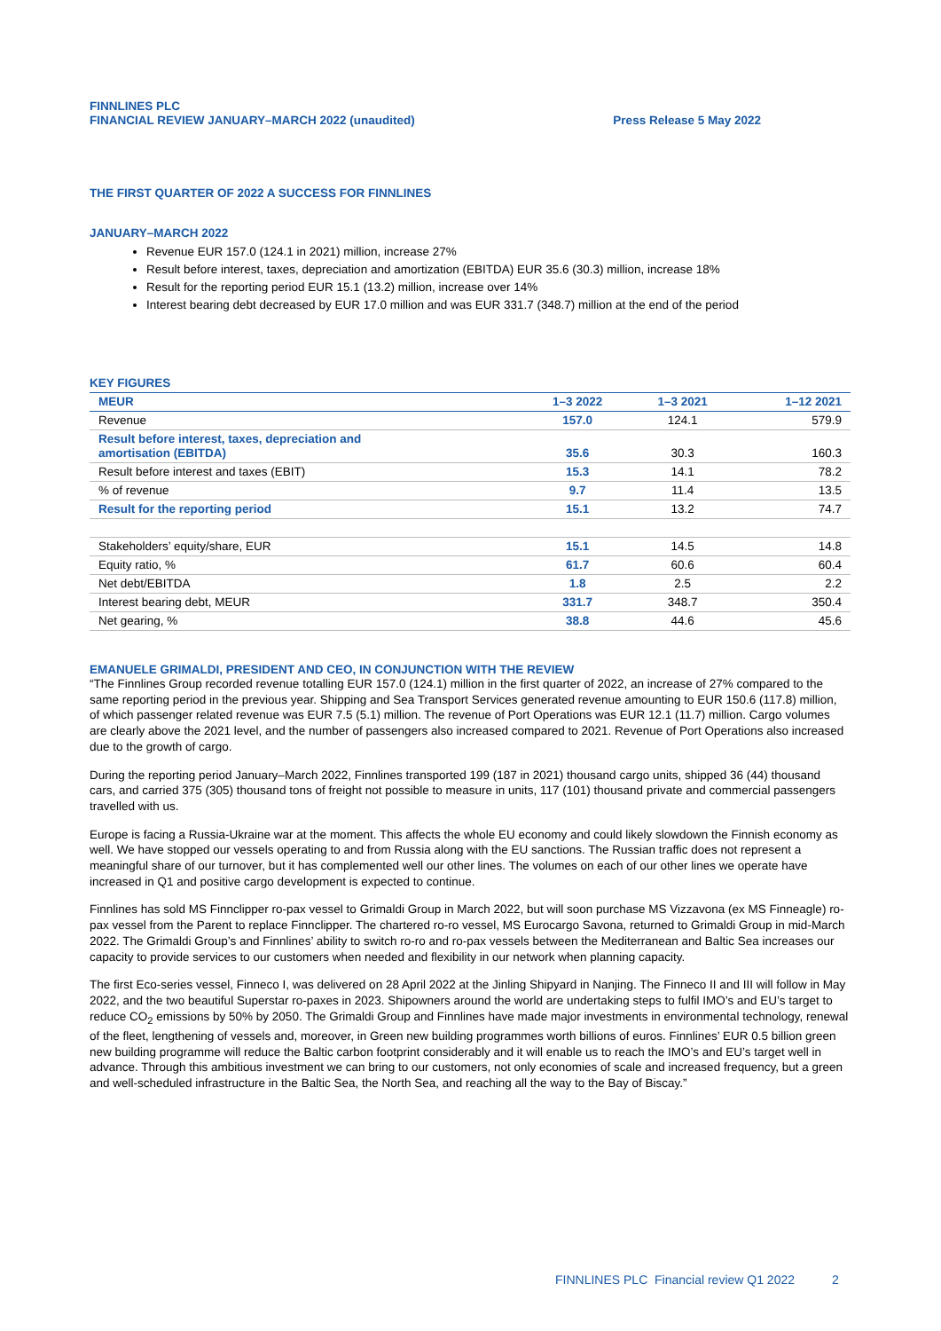FINNLINES PLC
FINANCIAL REVIEW JANUARY–MARCH 2022 (unaudited)
Press Release 5 May 2022
THE FIRST QUARTER OF 2022 A SUCCESS FOR FINNLINES
JANUARY–MARCH 2022
Revenue EUR 157.0 (124.1 in 2021) million, increase 27%
Result before interest, taxes, depreciation and amortization (EBITDA) EUR 35.6 (30.3) million, increase 18%
Result for the reporting period EUR 15.1 (13.2) million, increase over 14%
Interest bearing debt decreased by EUR 17.0 million and was EUR 331.7 (348.7) million at the end of the period
KEY FIGURES
| MEUR | 1–3 2022 | 1–3 2021 | 1–12 2021 |
| --- | --- | --- | --- |
| Revenue | 157.0 | 124.1 | 579.9 |
| Result before interest, taxes, depreciation and amortisation (EBITDA) | 35.6 | 30.3 | 160.3 |
| Result before interest and taxes (EBIT) | 15.3 | 14.1 | 78.2 |
| % of revenue | 9.7 | 11.4 | 13.5 |
| Result for the reporting period | 15.1 | 13.2 | 74.7 |
| Stakeholders’ equity/share, EUR | 15.1 | 14.5 | 14.8 |
| Equity ratio, % | 61.7 | 60.6 | 60.4 |
| Net debt/EBITDA | 1.8 | 2.5 | 2.2 |
| Interest bearing debt, MEUR | 331.7 | 348.7 | 350.4 |
| Net gearing, % | 38.8 | 44.6 | 45.6 |
EMANUELE GRIMALDI, PRESIDENT AND CEO, IN CONJUNCTION WITH THE REVIEW
“The Finnlines Group recorded revenue totalling EUR 157.0 (124.1) million in the first quarter of 2022, an increase of 27% compared to the same reporting period in the previous year. Shipping and Sea Transport Services generated revenue amounting to EUR 150.6 (117.8) million, of which passenger related revenue was EUR 7.5 (5.1) million. The revenue of Port Operations was EUR 12.1 (11.7) million. Cargo volumes are clearly above the 2021 level, and the number of passengers also increased compared to 2021. Revenue of Port Operations also increased due to the growth of cargo.
During the reporting period January–March 2022, Finnlines transported 199 (187 in 2021) thousand cargo units, shipped 36 (44) thousand cars, and carried 375 (305) thousand tons of freight not possible to measure in units, 117 (101) thousand private and commercial passengers travelled with us.
Europe is facing a Russia-Ukraine war at the moment. This affects the whole EU economy and could likely slowdown the Finnish economy as well. We have stopped our vessels operating to and from Russia along with the EU sanctions. The Russian traffic does not represent a meaningful share of our turnover, but it has complemented well our other lines. The volumes on each of our other lines we operate have increased in Q1 and positive cargo development is expected to continue.
Finnlines has sold MS Finnclipper ro-pax vessel to Grimaldi Group in March 2022, but will soon purchase MS Vizzavona (ex MS Finneagle) ro-pax vessel from the Parent to replace Finnclipper. The chartered ro-ro vessel, MS Eurocargo Savona, returned to Grimaldi Group in mid-March 2022. The Grimaldi Group’s and Finnlines’ ability to switch ro-ro and ro-pax vessels between the Mediterranean and Baltic Sea increases our capacity to provide services to our customers when needed and flexibility in our network when planning capacity.
The first Eco-series vessel, Finneco I, was delivered on 28 April 2022 at the Jinling Shipyard in Nanjing. The Finneco II and III will follow in May 2022, and the two beautiful Superstar ro-paxes in 2023. Shipowners around the world are undertaking steps to fulfil IMO’s and EU’s target to reduce CO<sub>2</sub> emissions by 50% by 2050. The Grimaldi Group and Finnlines have made major investments in environmental technology, renewal of the fleet, lengthening of vessels and, moreover, in Green new building programmes worth billions of euros. Finnlines’ EUR 0.5 billion green new building programme will reduce the Baltic carbon footprint considerably and it will enable us to reach the IMO’s and EU’s target well in advance. Through this ambitious investment we can bring to our customers, not only economies of scale and increased frequency, but a green and well-scheduled infrastructure in the Baltic Sea, the North Sea, and reaching all the way to the Bay of Biscay.”
FINNLINES PLC Financial review Q1 2022 2